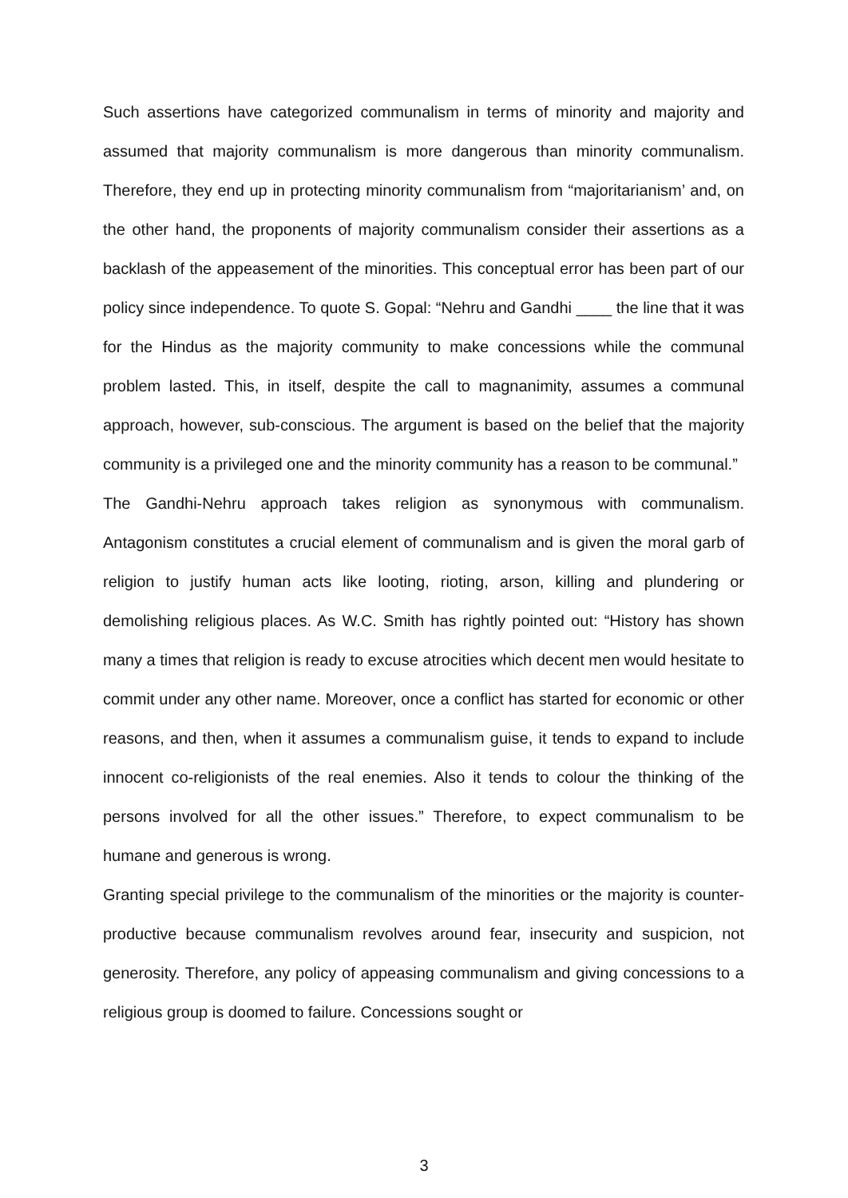Such assertions have categorized communalism in terms of minority and majority and assumed that majority communalism is more dangerous than minority communalism. Therefore, they end up in protecting minority communalism from “majoritarianism’ and, on the other hand, the proponents of majority communalism consider their assertions as a backlash of the appeasement of the minorities. This conceptual error has been part of our policy since independence. To quote S. Gopal: “Nehru and Gandhi ____ the line that it was for the Hindus as the majority community to make concessions while the communal problem lasted. This, in itself, despite the call to magnanimity, assumes a communal approach, however, sub-conscious. The argument is based on the belief that the majority community is a privileged one and the minority community has a reason to be communal.”
The Gandhi-Nehru approach takes religion as synonymous with communalism. Antagonism constitutes a crucial element of communalism and is given the moral garb of religion to justify human acts like looting, rioting, arson, killing and plundering or demolishing religious places. As W.C. Smith has rightly pointed out: “History has shown many a times that religion is ready to excuse atrocities which decent men would hesitate to commit under any other name. Moreover, once a conflict has started for economic or other reasons, and then, when it assumes a communalism guise, it tends to expand to include innocent co-religionists of the real enemies. Also it tends to colour the thinking of the persons involved for all the other issues.” Therefore, to expect communalism to be humane and generous is wrong.
Granting special privilege to the communalism of the minorities or the majority is counter-productive because communalism revolves around fear, insecurity and suspicion, not generosity. Therefore, any policy of appeasing communalism and giving concessions to a religious group is doomed to failure. Concessions sought or
3